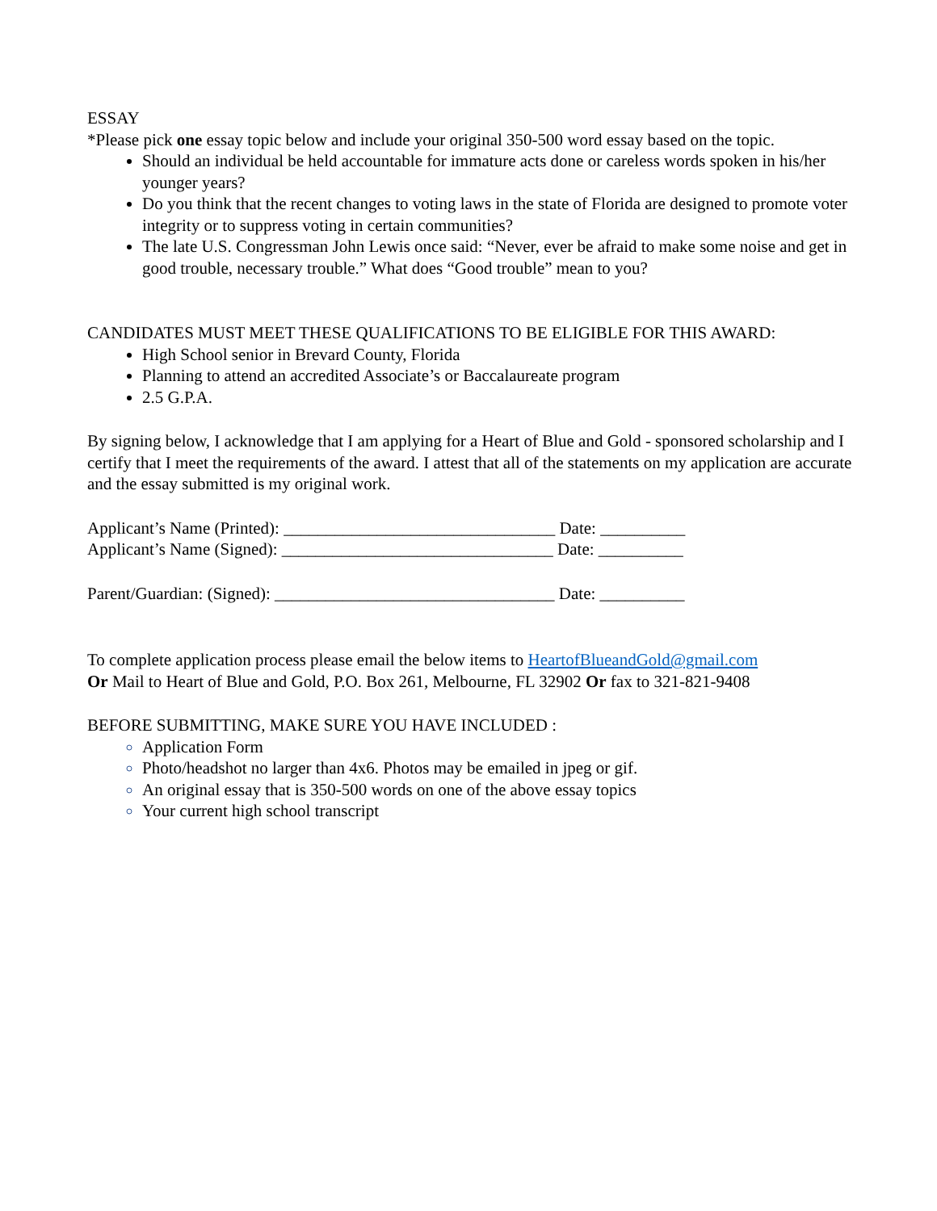ESSAY
*Please pick one essay topic below and include your original 350-500 word essay based on the topic.
Should an individual be held accountable for immature acts done or careless words spoken in his/her younger years?
Do you think that the recent changes to voting laws in the state of Florida are designed to promote voter integrity or to suppress voting in certain communities?
The late U.S. Congressman John Lewis once said: “Never, ever be afraid to make some noise and get in good trouble, necessary trouble.” What does “Good trouble” mean to you?
CANDIDATES MUST MEET THESE QUALIFICATIONS TO BE ELIGIBLE FOR THIS AWARD:
High School senior in Brevard County, Florida
Planning to attend an accredited Associate’s or Baccalaureate program
2.5 G.P.A.
By signing below, I acknowledge that I am applying for a Heart of Blue and Gold - sponsored scholarship and I certify that I meet the requirements of the award. I attest that all of the statements on my application are accurate and the essay submitted is my original work.
Applicant’s Name (Printed): ________________________________ Date: __________
Applicant’s Name (Signed): ________________________________ Date: __________
Parent/Guardian: (Signed): _________________________________ Date: __________
To complete application process please email the below items to HeartofBlueandGold@gmail.com
Or Mail to Heart of Blue and Gold, P.O. Box 261, Melbourne, FL 32902 Or fax to 321-821-9408
BEFORE SUBMITTING, MAKE SURE YOU HAVE INCLUDED :
Application Form
Photo/headshot no larger than 4x6. Photos may be emailed in jpeg or gif.
An original essay that is 350-500 words on one of the above essay topics
Your current high school transcript